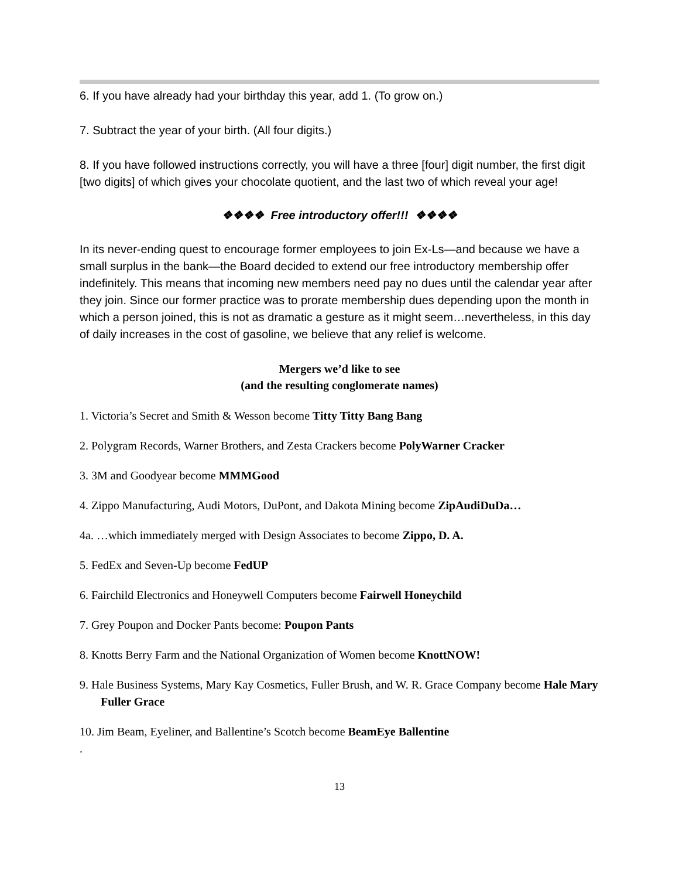6. If you have already had your birthday this year, add 1. (To grow on.)
7. Subtract the year of your birth. (All four digits.)
8. If you have followed instructions correctly, you will have a three [four] digit number, the first digit [two digits] of which gives your chocolate quotient, and the last two of which reveal your age!
❖❖❖❖ Free introductory offer!!! ❖❖❖❖
In its never-ending quest to encourage former employees to join Ex-Ls—and because we have a small surplus in the bank—the Board decided to extend our free introductory membership offer indefinitely. This means that incoming new members need pay no dues until the calendar year after they join. Since our former practice was to prorate membership dues depending upon the month in which a person joined, this is not as dramatic a gesture as it might seem…nevertheless, in this day of daily increases in the cost of gasoline, we believe that any relief is welcome.
Mergers we’d like to see
(and the resulting conglomerate names)
1. Victoria’s Secret and Smith & Wesson become Titty Titty Bang Bang
2. Polygram Records, Warner Brothers, and Zesta Crackers become PolyWarner Cracker
3. 3M and Goodyear become MMMGood
4. Zippo Manufacturing, Audi Motors, DuPont, and Dakota Mining become ZipAudiDuDa…
4a. …which immediately merged with Design Associates to become Zippo, D. A.
5. FedEx and Seven-Up become FedUP
6. Fairchild Electronics and Honeywell Computers become Fairwell Honeychild
7. Grey Poupon and Docker Pants become: Poupon Pants
8. Knotts Berry Farm and the National Organization of Women become KnottNOW!
9. Hale Business Systems, Mary Kay Cosmetics, Fuller Brush, and W. R. Grace Company become Hale Mary Fuller Grace
10. Jim Beam, Eyeliner, and Ballentine’s Scotch become BeamEye Ballentine
.
13